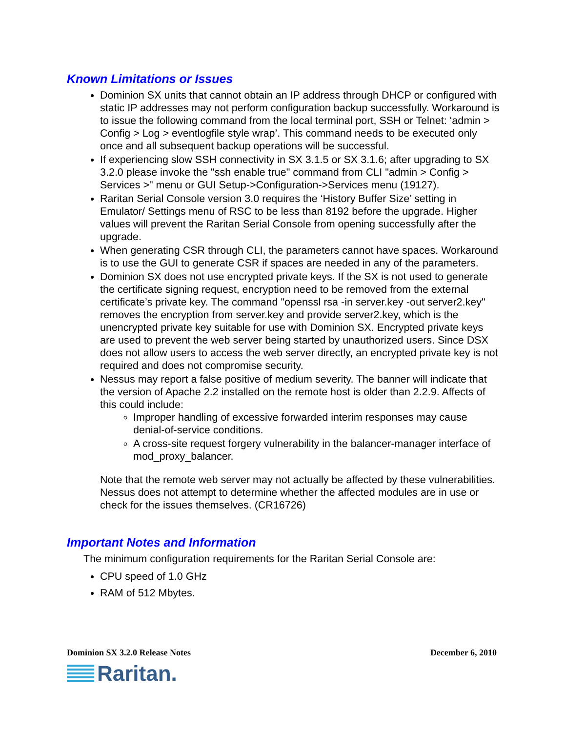Known Limitations or Issues
Dominion SX units that cannot obtain an IP address through DHCP or configured with static IP addresses may not perform configuration backup successfully. Workaround is to issue the following command from the local terminal port, SSH or Telnet: ‘admin > Config > Log > eventlogfile style wrap’. This command needs to be executed only once and all subsequent backup operations will be successful.
If experiencing slow SSH connectivity in SX 3.1.5 or SX 3.1.6; after upgrading to SX 3.2.0 please invoke the "ssh enable true" command from CLI "admin > Config > Services >" menu or GUI Setup->Configuration->Services menu (19127).
Raritan Serial Console version 3.0 requires the ‘History Buffer Size’ setting in Emulator/ Settings menu of RSC to be less than 8192 before the upgrade. Higher values will prevent the Raritan Serial Console from opening successfully after the upgrade.
When generating CSR through CLI, the parameters cannot have spaces. Workaround is to use the GUI to generate CSR if spaces are needed in any of the parameters.
Dominion SX does not use encrypted private keys. If the SX is not used to generate the certificate signing request, encryption need to be removed from the external certificate’s private key. The command "openssl rsa -in server.key -out server2.key" removes the encryption from server.key and provide server2.key, which is the unencrypted private key suitable for use with Dominion SX. Encrypted private keys are used to prevent the web server being started by unauthorized users. Since DSX does not allow users to access the web server directly, an encrypted private key is not required and does not compromise security.
Nessus may report a false positive of medium severity. The banner will indicate that the version of Apache 2.2 installed on the remote host is older than 2.2.9. Affects of this could include:
Improper handling of excessive forwarded interim responses may cause denial-of-service conditions.
A cross-site request forgery vulnerability in the balancer-manager interface of mod_proxy_balancer.
Note that the remote web server may not actually be affected by these vulnerabilities. Nessus does not attempt to determine whether the affected modules are in use or check for the issues themselves. (CR16726)
Important Notes and Information
The minimum configuration requirements for the Raritan Serial Console are:
CPU speed of 1.0 GHz
RAM of 512 Mbytes.
Dominion SX 3.2.0 Release Notes December 6, 2010
Raritan.